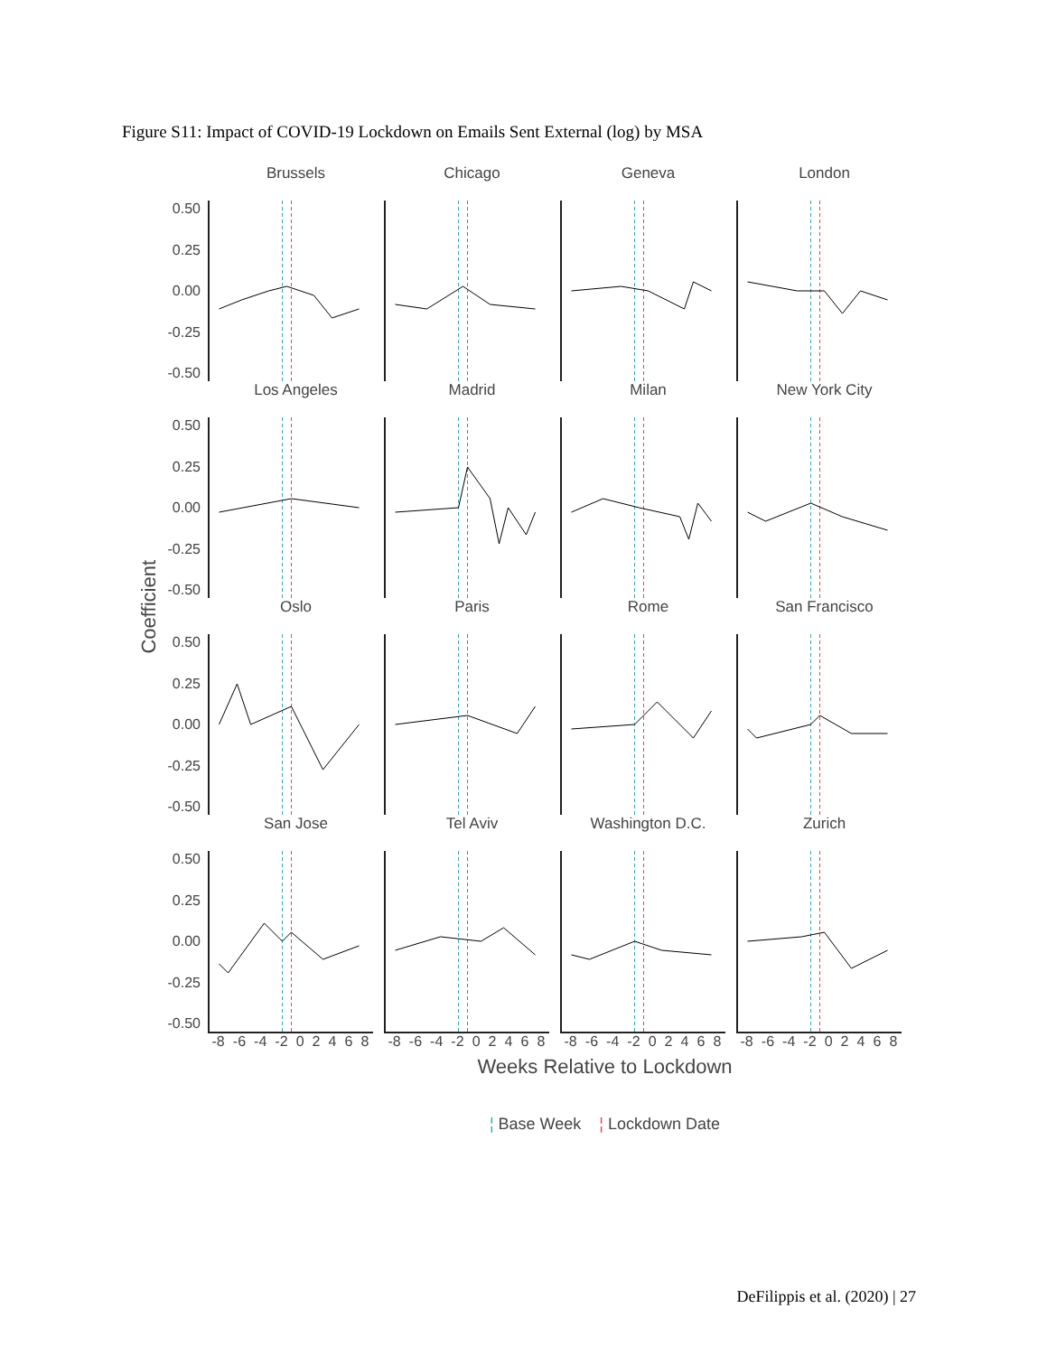Figure S11: Impact of COVID-19 Lockdown on Emails Sent External (log) by MSA
Coefficient
Brussels
Chicago
Geneva
London
0.50
0.25
0.00
-0.25
-0.50
Los Angeles
Madrid
Milan
New York City
0.50
0.25
0.00
-0.25
-0.50
Oslo
Paris
Rome
San Francisco
0.50
0.25
0.00
-0.25
-0.50
San Jose
Tel Aviv
Washington D.C.
Zurich
0.50
0.25
0.00
-0.25
-0.50
-8 -6 -4 -2 02468
-8 -6 -4 -2 02468
-8 -6 -4 -2 02468
-8 -6 -4 -2 02468
Weeks Relative to Lockdown
¦ Base Week ¦ Lockdown Date
DeFilippis et al. (2020) | 27